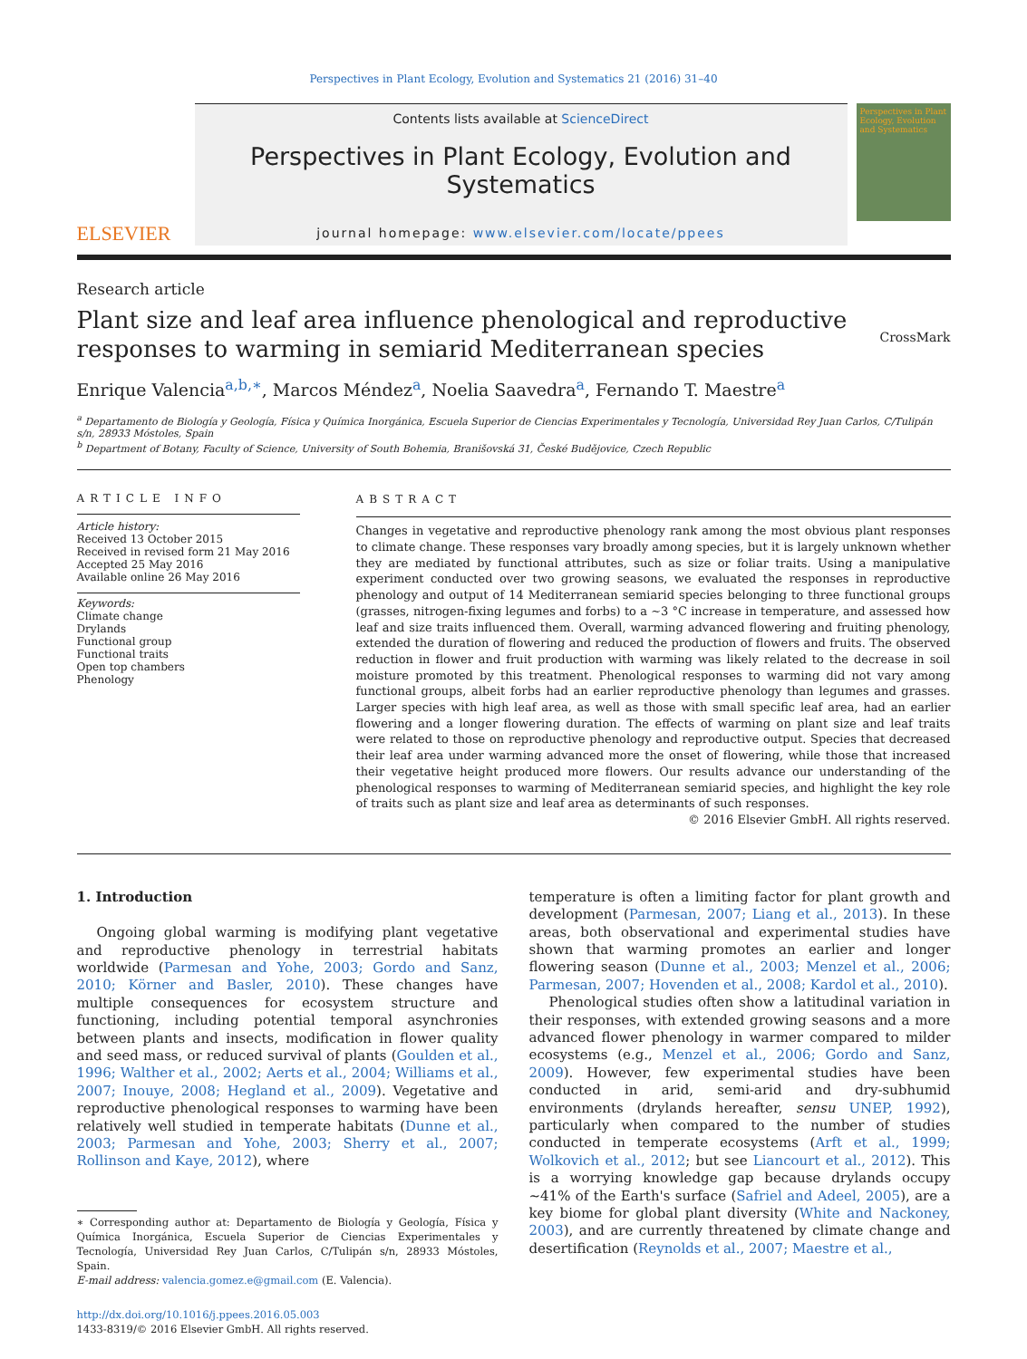Perspectives in Plant Ecology, Evolution and Systematics 21 (2016) 31–40
ELSEVIER
Contents lists available at ScienceDirect
Perspectives in Plant Ecology, Evolution and Systematics
journal homepage: www.elsevier.com/locate/ppees
Perspectives in Plant Ecology, Evolution and Systematics
Research article
Plant size and leaf area influence phenological and reproductive responses to warming in semiarid Mediterranean species
CrossMark
Enrique Valencia<sup>a,b,∗</sup>, Marcos Méndez<sup>a</sup>, Noelia Saavedra<sup>a</sup>, Fernando T. Maestre<sup>a</sup>
<sup>a</sup> Departamento de Biología y Geología, Física y Química Inorgánica, Escuela Superior de Ciencias Experimentales y Tecnología, Universidad Rey Juan Carlos, C/Tulipán s/n, 28933 Móstoles, Spain
<sup>b</sup> Department of Botany, Faculty of Science, University of South Bohemia, Branišovská 31, České Budějovice, Czech Republic
ARTICLE INFO
Article history:
Received 13 October 2015
Received in revised form 21 May 2016
Accepted 25 May 2016
Available online 26 May 2016
Keywords:
Climate change
Drylands
Functional group
Functional traits
Open top chambers
Phenology
ABSTRACT
Changes in vegetative and reproductive phenology rank among the most obvious plant responses to climate change. These responses vary broadly among species, but it is largely unknown whether they are mediated by functional attributes, such as size or foliar traits. Using a manipulative experiment conducted over two growing seasons, we evaluated the responses in reproductive phenology and output of 14 Mediterranean semiarid species belonging to three functional groups (grasses, nitrogen-fixing legumes and forbs) to a ∼3 °C increase in temperature, and assessed how leaf and size traits influenced them. Overall, warming advanced flowering and fruiting phenology, extended the duration of flowering and reduced the production of flowers and fruits. The observed reduction in flower and fruit production with warming was likely related to the decrease in soil moisture promoted by this treatment. Phenological responses to warming did not vary among functional groups, albeit forbs had an earlier reproductive phenology than legumes and grasses. Larger species with high leaf area, as well as those with small specific leaf area, had an earlier flowering and a longer flowering duration. The effects of warming on plant size and leaf traits were related to those on reproductive phenology and reproductive output. Species that decreased their leaf area under warming advanced more the onset of flowering, while those that increased their vegetative height produced more flowers. Our results advance our understanding of the phenological responses to warming of Mediterranean semiarid species, and highlight the key role of traits such as plant size and leaf area as determinants of such responses.
© 2016 Elsevier GmbH. All rights reserved.
1. Introduction
Ongoing global warming is modifying plant vegetative and reproductive phenology in terrestrial habitats worldwide (Parmesan and Yohe, 2003; Gordo and Sanz, 2010; Körner and Basler, 2010). These changes have multiple consequences for ecosystem structure and functioning, including potential temporal asynchronies between plants and insects, modification in flower quality and seed mass, or reduced survival of plants (Goulden et al., 1996; Walther et al., 2002; Aerts et al., 2004; Williams et al., 2007; Inouye, 2008; Hegland et al., 2009). Vegetative and reproductive phenological responses to warming have been relatively well studied in temperate habitats (Dunne et al., 2003; Parmesan and Yohe, 2003; Sherry et al., 2007; Rollinson and Kaye, 2012), where
∗ Corresponding author at: Departamento de Biología y Geología, Física y Química Inorgánica, Escuela Superior de Ciencias Experimentales y Tecnología, Universidad Rey Juan Carlos, C/Tulipán s/n, 28933 Móstoles, Spain.
E-mail address: valencia.gomez.e@gmail.com (E. Valencia).
http://dx.doi.org/10.1016/j.ppees.2016.05.003
1433-8319/© 2016 Elsevier GmbH. All rights reserved.
temperature is often a limiting factor for plant growth and development (Parmesan, 2007; Liang et al., 2013). In these areas, both observational and experimental studies have shown that warming promotes an earlier and longer flowering season (Dunne et al., 2003; Menzel et al., 2006; Parmesan, 2007; Hovenden et al., 2008; Kardol et al., 2010).
Phenological studies often show a latitudinal variation in their responses, with extended growing seasons and a more advanced flower phenology in warmer compared to milder ecosystems (e.g., Menzel et al., 2006; Gordo and Sanz, 2009). However, few experimental studies have been conducted in arid, semi-arid and dry-subhumid environments (drylands hereafter, sensu UNEP, 1992), particularly when compared to the number of studies conducted in temperate ecosystems (Arft et al., 1999; Wolkovich et al., 2012; but see Liancourt et al., 2012). This is a worrying knowledge gap because drylands occupy ∼41% of the Earth's surface (Safriel and Adeel, 2005), are a key biome for global plant diversity (White and Nackoney, 2003), and are currently threatened by climate change and desertification (Reynolds et al., 2007; Maestre et al.,